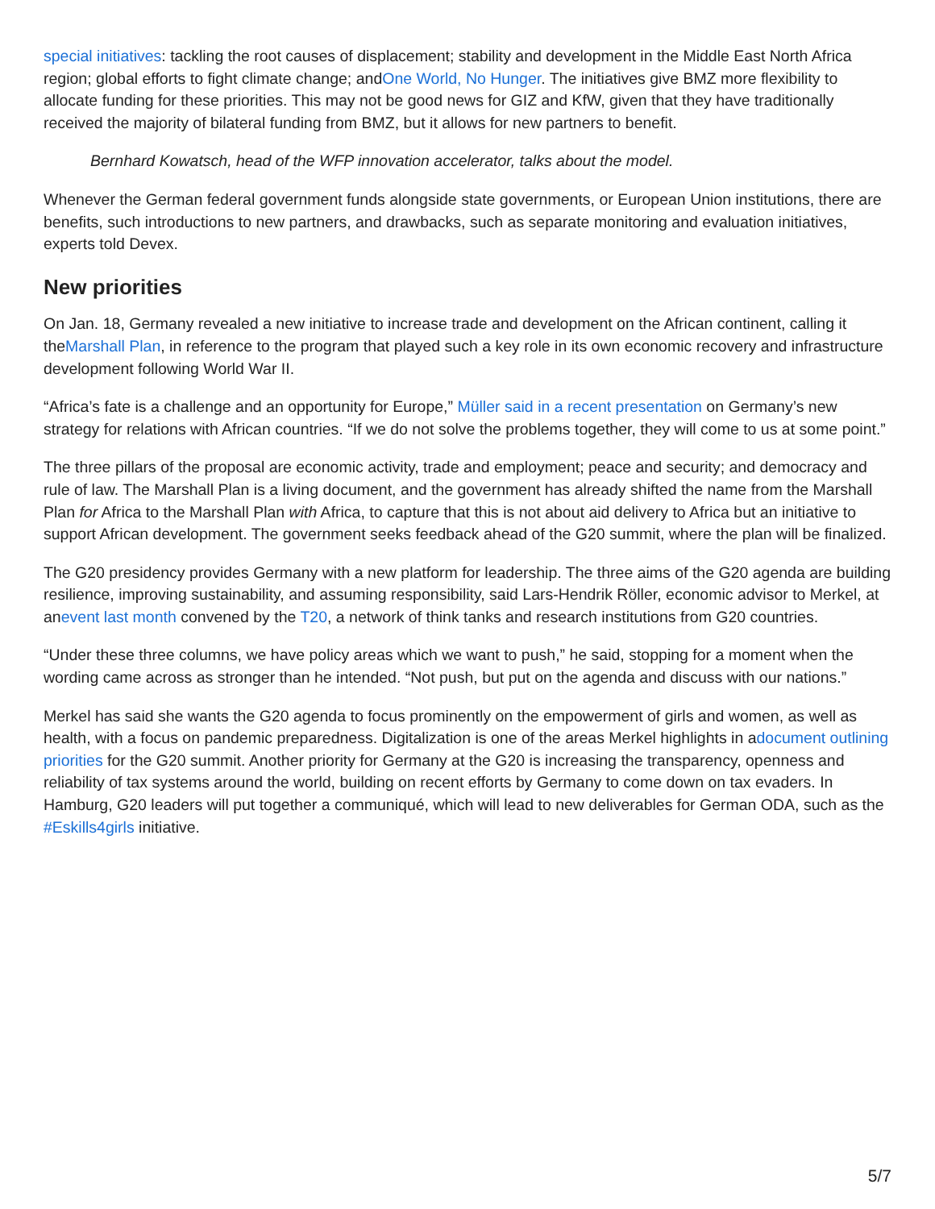special initiatives: tackling the root causes of displacement; stability and development in the Middle East North Africa region; global efforts to fight climate change; andOne World, No Hunger. The initiatives give BMZ more flexibility to allocate funding for these priorities. This may not be good news for GIZ and KfW, given that they have traditionally received the majority of bilateral funding from BMZ, but it allows for new partners to benefit.
Bernhard Kowatsch, head of the WFP innovation accelerator, talks about the model.
Whenever the German federal government funds alongside state governments, or European Union institutions, there are benefits, such introductions to new partners, and drawbacks, such as separate monitoring and evaluation initiatives, experts told Devex.
New priorities
On Jan. 18, Germany revealed a new initiative to increase trade and development on the African continent, calling it theMarshall Plan, in reference to the program that played such a key role in its own economic recovery and infrastructure development following World War II.
“Africa’s fate is a challenge and an opportunity for Europe,” Müller said in a recent presentation on Germany’s new strategy for relations with African countries. “If we do not solve the problems together, they will come to us at some point.”
The three pillars of the proposal are economic activity, trade and employment; peace and security; and democracy and rule of law. The Marshall Plan is a living document, and the government has already shifted the name from the Marshall Plan for Africa to the Marshall Plan with Africa, to capture that this is not about aid delivery to Africa but an initiative to support African development. The government seeks feedback ahead of the G20 summit, where the plan will be finalized.
The G20 presidency provides Germany with a new platform for leadership. The three aims of the G20 agenda are building resilience, improving sustainability, and assuming responsibility, said Lars-Hendrik Röller, economic advisor to Merkel, at anevent last month convened by the T20, a network of think tanks and research institutions from G20 countries.
“Under these three columns, we have policy areas which we want to push,” he said, stopping for a moment when the wording came across as stronger than he intended. “Not push, but put on the agenda and discuss with our nations.”
Merkel has said she wants the G20 agenda to focus prominently on the empowerment of girls and women, as well as health, with a focus on pandemic preparedness. Digitalization is one of the areas Merkel highlights in adocument outlining priorities for the G20 summit. Another priority for Germany at the G20 is increasing the transparency, openness and reliability of tax systems around the world, building on recent efforts by Germany to come down on tax evaders. In Hamburg, G20 leaders will put together a communiqué, which will lead to new deliverables for German ODA, such as the #Eskills4girls initiative.
5/7